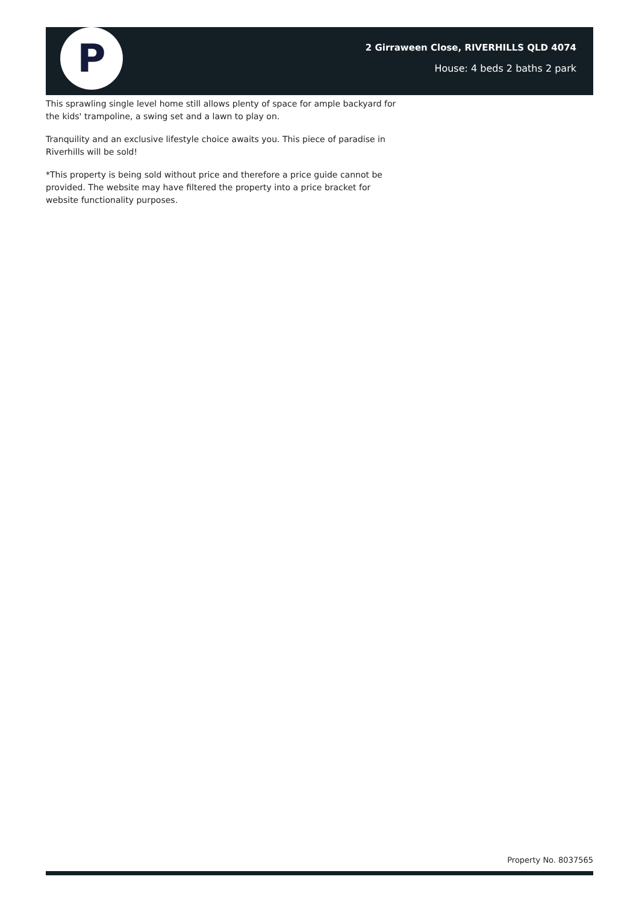P
2 Girraween Close, RIVERHILLS QLD 4074
House: 4 beds 2 baths 2 park
This sprawling single level home still allows plenty of space for ample backyard for the kids' trampoline, a swing set and a lawn to play on.
Tranquility and an exclusive lifestyle choice awaits you. This piece of paradise in Riverhills will be sold!
*This property is being sold without price and therefore a price guide cannot be provided. The website may have filtered the property into a price bracket for website functionality purposes.
Property No. 8037565